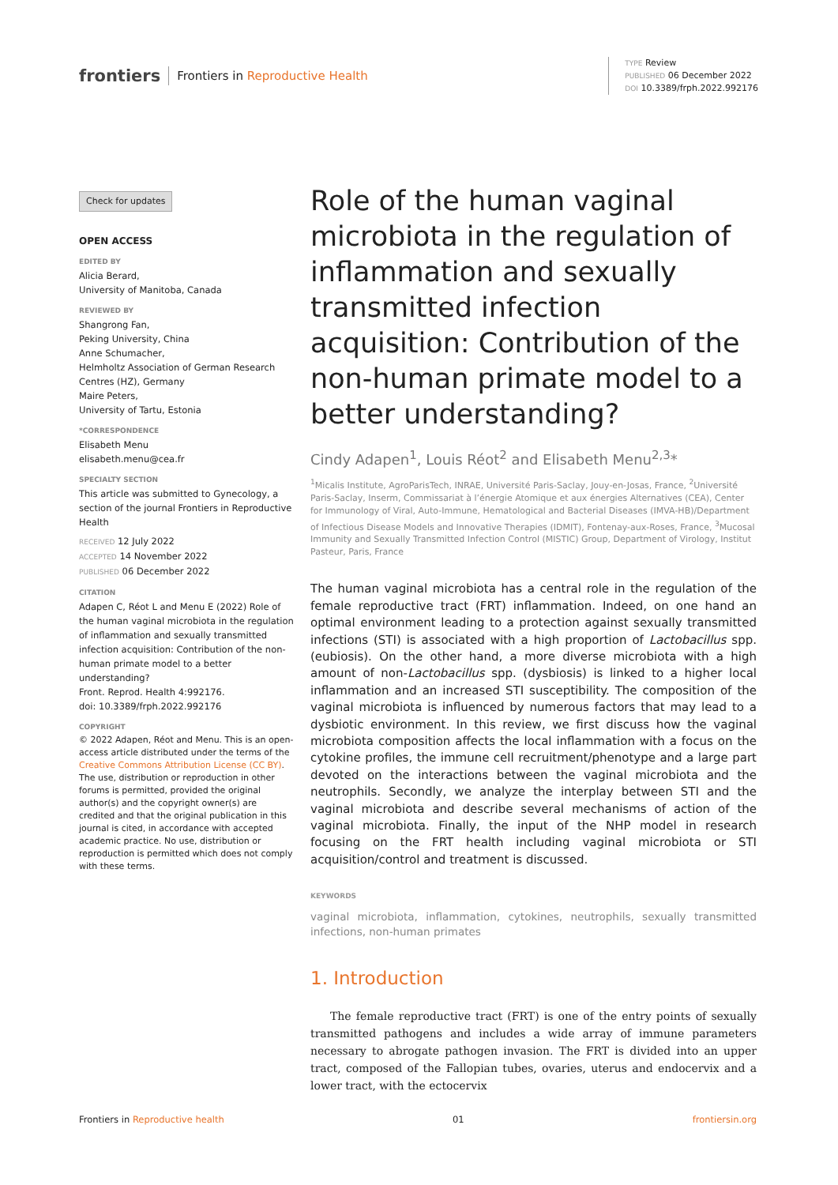frontiers Frontiers in Reproductive Health
TYPE Review
PUBLISHED 06 December 2022
DOI 10.3389/frph.2022.992176
Check for updates
OPEN ACCESS
EDITED BY
Alicia Berard,
University of Manitoba, Canada
REVIEWED BY
Shangrong Fan,
Peking University, China
Anne Schumacher,
Helmholtz Association of German Research Centres (HZ), Germany
Maire Peters,
University of Tartu, Estonia
*CORRESPONDENCE
Elisabeth Menu
elisabeth.menu@cea.fr
SPECIALTY SECTION
This article was submitted to Gynecology, a section of the journal Frontiers in Reproductive Health
RECEIVED 12 July 2022
ACCEPTED 14 November 2022
PUBLISHED 06 December 2022
CITATION
Adapen C, Réot L and Menu E (2022) Role of the human vaginal microbiota in the regulation of inflammation and sexually transmitted infection acquisition: Contribution of the non-human primate model to a better understanding?
Front. Reprod. Health 4:992176.
doi: 10.3389/frph.2022.992176
COPYRIGHT
© 2022 Adapen, Réot and Menu. This is an open-access article distributed under the terms of the Creative Commons Attribution License (CC BY). The use, distribution or reproduction in other forums is permitted, provided the original author(s) and the copyright owner(s) are credited and that the original publication in this journal is cited, in accordance with accepted academic practice. No use, distribution or reproduction is permitted which does not comply with these terms.
Role of the human vaginal microbiota in the regulation of inflammation and sexually transmitted infection acquisition: Contribution of the non-human primate model to a better understanding?
Cindy Adapen<sup>1</sup>, Louis Réot<sup>2</sup> and Elisabeth Menu<sup>2,3</sup>*
<sup>1</sup> Micalis Institute, AgroParisTech, INRAE, Université Paris-Saclay, Jouy-en-Josas, France, <sup>2</sup>Université Paris-Saclay, Inserm, Commissariat à l’énergie Atomique et aux énergies Alternatives (CEA), Center for Immunology of Viral, Auto-Immune, Hematological and Bacterial Diseases (IMVA-HB)/Department of Infectious Disease Models and Innovative Therapies (IDMIT), Fontenay-aux-Roses, France, <sup>3</sup>Mucosal Immunity and Sexually Transmitted Infection Control (MISTIC) Group, Department of Virology, Institut Pasteur, Paris, France
The human vaginal microbiota has a central role in the regulation of the female reproductive tract (FRT) inflammation. Indeed, on one hand an optimal environment leading to a protection against sexually transmitted infections (STI) is associated with a high proportion of Lactobacillus spp. (eubiosis). On the other hand, a more diverse microbiota with a high amount of non-Lactobacillus spp. (dysbiosis) is linked to a higher local inflammation and an increased STI susceptibility. The composition of the vaginal microbiota is influenced by numerous factors that may lead to a dysbiotic environment. In this review, we first discuss how the vaginal microbiota composition affects the local inflammation with a focus on the cytokine profiles, the immune cell recruitment/phenotype and a large part devoted on the interactions between the vaginal microbiota and the neutrophils. Secondly, we analyze the interplay between STI and the vaginal microbiota and describe several mechanisms of action of the vaginal microbiota. Finally, the input of the NHP model in research focusing on the FRT health including vaginal microbiota or STI acquisition/control and treatment is discussed.
KEYWORDS
vaginal microbiota, inflammation, cytokines, neutrophils, sexually transmitted infections, non-human primates
1. Introduction
The female reproductive tract (FRT) is one of the entry points of sexually transmitted pathogens and includes a wide array of immune parameters necessary to abrogate pathogen invasion. The FRT is divided into an upper tract, composed of the Fallopian tubes, ovaries, uterus and endocervix and a lower tract, with the ectocervix
Frontiers in Reproductive health 01 frontiersin.org